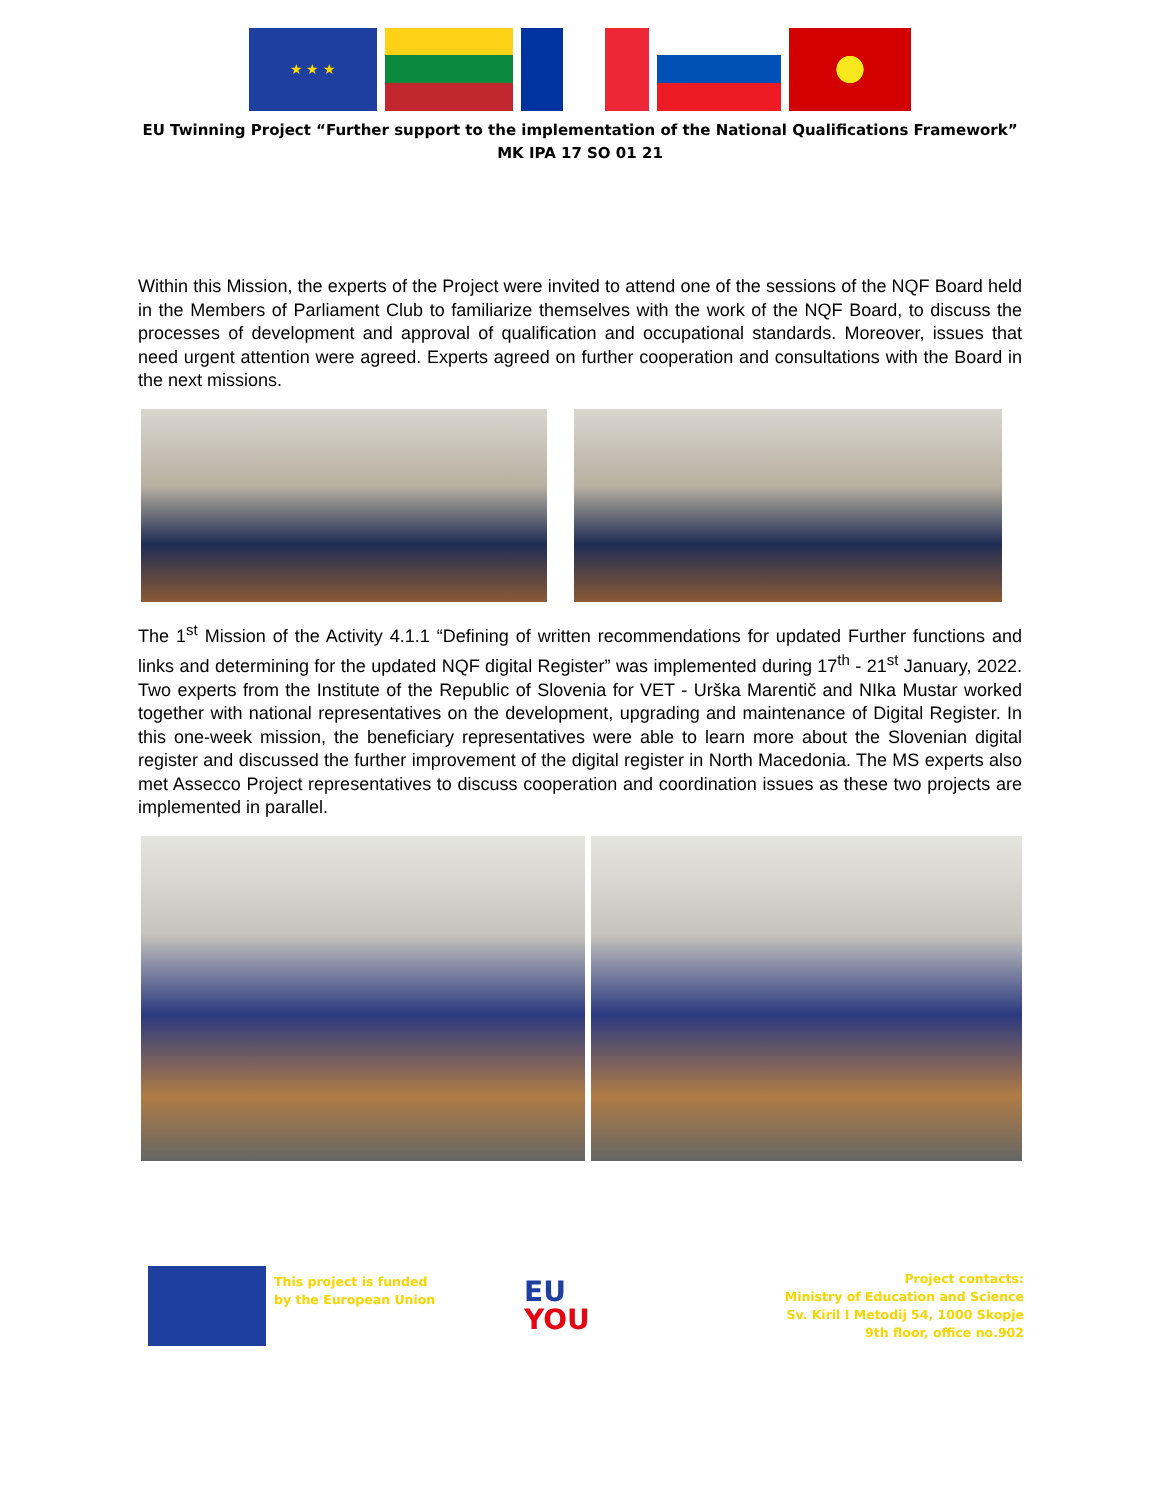★ ★ ★
EU Twinning Project “Further support to the implementation of the National Qualifications Framework”
MK IPA 17 SO 01 21
Within this Mission, the experts of the Project were invited to attend one of the sessions of the NQF Board held in the Members of Parliament Club to familiarize themselves with the work of the NQF Board, to discuss the processes of development and approval of qualification and occupational standards. Moreover, issues that need urgent attention were agreed. Experts agreed on further cooperation and consultations with the Board in the next missions.
The 1<sup>st</sup> Mission of the Activity 4.1.1 “Defining of written recommendations for updated Further functions and links and determining for the updated NQF digital Register” was implemented during 17<sup>th</sup> - 21<sup>st</sup> January, 2022. Two experts from the Institute of the Republic of Slovenia for VET - Urška Marentič and NIka Mustar worked together with national representatives on the development, upgrading and maintenance of Digital Register. In this one-week mission, the beneficiary representatives were able to learn more about the Slovenian digital register and discussed the further improvement of the digital register in North Macedonia. The MS experts also met Assecco Project representatives to discuss cooperation and coordination issues as these two projects are implemented in parallel.
This project is funded
by the European Union
EU
YOU
Project contacts:
Ministry of Education and Science
Sv. Kiril I Metodij 54, 1000 Skopje
9th floor, office no.902